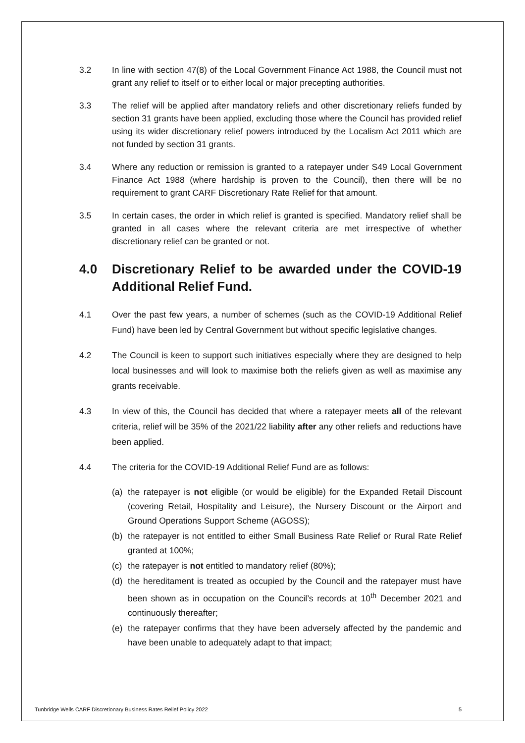3.2 In line with section 47(8) of the Local Government Finance Act 1988, the Council must not grant any relief to itself or to either local or major precepting authorities.
3.3 The relief will be applied after mandatory reliefs and other discretionary reliefs funded by section 31 grants have been applied, excluding those where the Council has provided relief using its wider discretionary relief powers introduced by the Localism Act 2011 which are not funded by section 31 grants.
3.4 Where any reduction or remission is granted to a ratepayer under S49 Local Government Finance Act 1988 (where hardship is proven to the Council), then there will be no requirement to grant CARF Discretionary Rate Relief for that amount.
3.5 In certain cases, the order in which relief is granted is specified. Mandatory relief shall be granted in all cases where the relevant criteria are met irrespective of whether discretionary relief can be granted or not.
4.0 Discretionary Relief to be awarded under the COVID-19 Additional Relief Fund.
4.1 Over the past few years, a number of schemes (such as the COVID-19 Additional Relief Fund) have been led by Central Government but without specific legislative changes.
4.2 The Council is keen to support such initiatives especially where they are designed to help local businesses and will look to maximise both the reliefs given as well as maximise any grants receivable.
4.3 In view of this, the Council has decided that where a ratepayer meets all of the relevant criteria, relief will be 35% of the 2021/22 liability after any other reliefs and reductions have been applied.
4.4 The criteria for the COVID-19 Additional Relief Fund are as follows:
(a) the ratepayer is not eligible (or would be eligible) for the Expanded Retail Discount (covering Retail, Hospitality and Leisure), the Nursery Discount or the Airport and Ground Operations Support Scheme (AGOSS);
(b) the ratepayer is not entitled to either Small Business Rate Relief or Rural Rate Relief granted at 100%;
(c) the ratepayer is not entitled to mandatory relief (80%);
(d) the hereditament is treated as occupied by the Council and the ratepayer must have been shown as in occupation on the Council’s records at 10<sup>th</sup> December 2021 and continuously thereafter;
(e) the ratepayer confirms that they have been adversely affected by the pandemic and have been unable to adequately adapt to that impact;
Tunbridge Wells CARF Discretionary Business Rates Relief Policy 2022 5